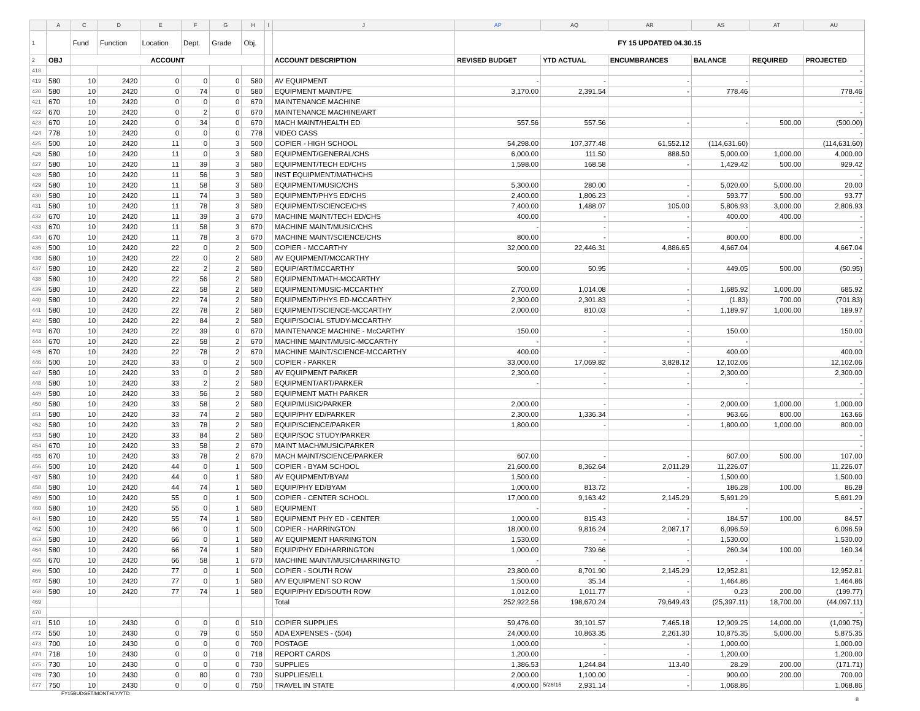| | A | C | D | E | F | G | H | I | J | AP | AQ | AR | AS | AT | AU |
| 1 | | Fund | Function | Location | Dept. | Grade | Obj. | | | FY 15 UPDATED 04.30.15 | | | | | |
| 2 | OBJ | ACCOUNT | | | | | | | ACCOUNT DESCRIPTION | REVISED BUDGET | YTD ACTUAL | ENCUMBRANCES | BALANCE | REQUIRED | PROJECTED |
| 418 | | | | | | | | | | | | | | | - |
| 419 | 580 | 10 | 2420 | 0 | 0 | 0 | 580 | | AV EQUIPMENT | - | - | - | - | | - |
| 420 | 580 | 10 | 2420 | 0 | 74 | 0 | 580 | | EQUIPMENT MAINT/PE | 3,170.00 | 2,391.54 | - | 778.46 | | 778.46 |
| 421 | 670 | 10 | 2420 | 0 | 0 | 0 | 670 | | MAINTENANCE MACHINE | | | | | | - |
| 422 | 670 | 10 | 2420 | 0 | 2 | 0 | 670 | | MAINTENANCE MACHINE/ART | | | | | | - |
| 423 | 670 | 10 | 2420 | 0 | 34 | 0 | 670 | | MACH MAINT/HEALTH ED | 557.56 | 557.56 | - | - | 500.00 | (500.00) |
| 424 | 778 | 10 | 2420 | 0 | 0 | 0 | 778 | | VIDEO CASS | | | | | | - |
| 425 | 500 | 10 | 2420 | 11 | 0 | 3 | 500 | | COPIER - HIGH SCHOOL | 54,298.00 | 107,377.48 | 61,552.12 | (114,631.60) | | (114,631.60) |
| 426 | 580 | 10 | 2420 | 11 | 0 | 3 | 580 | | EQUIPMENT/GENERAL/CHS | 6,000.00 | 111.50 | 888.50 | 5,000.00 | 1,000.00 | 4,000.00 |
| 427 | 580 | 10 | 2420 | 11 | 39 | 3 | 580 | | EQUIPMENT/TECH ED/CHS | 1,598.00 | 168.58 | - | 1,429.42 | 500.00 | 929.42 |
| 428 | 580 | 10 | 2420 | 11 | 56 | 3 | 580 | | INST EQUIPMENT/MATH/CHS | | | | | | - |
| 429 | 580 | 10 | 2420 | 11 | 58 | 3 | 580 | | EQUIPMENT/MUSIC/CHS | 5,300.00 | 280.00 | - | 5,020.00 | 5,000.00 | 20.00 |
| 430 | 580 | 10 | 2420 | 11 | 74 | 3 | 580 | | EQUIPMENT/PHYS ED/CHS | 2,400.00 | 1,806.23 | - | 593.77 | 500.00 | 93.77 |
| 431 | 580 | 10 | 2420 | 11 | 78 | 3 | 580 | | EQUIPMENT/SCIENCE/CHS | 7,400.00 | 1,488.07 | 105.00 | 5,806.93 | 3,000.00 | 2,806.93 |
| 432 | 670 | 10 | 2420 | 11 | 39 | 3 | 670 | | MACHINE MAINT/TECH ED/CHS | 400.00 | - | - | 400.00 | 400.00 | - |
| 433 | 670 | 10 | 2420 | 11 | 58 | 3 | 670 | | MACHINE MAINT/MUSIC/CHS | - | - | - | - | | - |
| 434 | 670 | 10 | 2420 | 11 | 78 | 3 | 670 | | MACHINE MAINT/SCIENCE/CHS | 800.00 | - | - | 800.00 | 800.00 | - |
| 435 | 500 | 10 | 2420 | 22 | 0 | 2 | 500 | | COPIER - MCCARTHY | 32,000.00 | 22,446.31 | 4,886.65 | 4,667.04 | | 4,667.04 |
| 436 | 580 | 10 | 2420 | 22 | 0 | 2 | 580 | | AV EQUIPMENT/MCCARTHY | | | | | | - |
| 437 | 580 | 10 | 2420 | 22 | 2 | 2 | 580 | | EQUIP/ART/MCCARTHY | 500.00 | 50.95 | - | 449.05 | 500.00 | (50.95) |
| 438 | 580 | 10 | 2420 | 22 | 56 | 2 | 580 | | EQUIPMENT/MATH-MCCARTHY | | | | | | - |
| 439 | 580 | 10 | 2420 | 22 | 58 | 2 | 580 | | EQUIPMENT/MUSIC-MCCARTHY | 2,700.00 | 1,014.08 | - | 1,685.92 | 1,000.00 | 685.92 |
| 440 | 580 | 10 | 2420 | 22 | 74 | 2 | 580 | | EQUIPMENT/PHYS ED-MCCARTHY | 2,300.00 | 2,301.83 | - | (1.83) | 700.00 | (701.83) |
| 441 | 580 | 10 | 2420 | 22 | 78 | 2 | 580 | | EQUIPMENT/SCIENCE-MCCARTHY | 2,000.00 | 810.03 | - | 1,189.97 | 1,000.00 | 189.97 |
| 442 | 580 | 10 | 2420 | 22 | 84 | 2 | 580 | | EQUIP/SOCIAL STUDY-MCCARTHY | | | | | | - |
| 443 | 670 | 10 | 2420 | 22 | 39 | 0 | 670 | | MAINTENANCE MACHINE - McCARTHY | 150.00 | - | - | 150.00 | | 150.00 |
| 444 | 670 | 10 | 2420 | 22 | 58 | 2 | 670 | | MACHINE MAINT/MUSIC-MCCARTHY | - | - | - | - | | - |
| 445 | 670 | 10 | 2420 | 22 | 78 | 2 | 670 | | MACHINE MAINT/SCIENCE-MCCARTHY | 400.00 | - | - | 400.00 | | 400.00 |
| 446 | 500 | 10 | 2420 | 33 | 0 | 2 | 500 | | COPIER - PARKER | 33,000.00 | 17,069.82 | 3,828.12 | 12,102.06 | | 12,102.06 |
| 447 | 580 | 10 | 2420 | 33 | 0 | 2 | 580 | | AV EQUIPMENT PARKER | 2,300.00 | - | - | 2,300.00 | | 2,300.00 |
| 448 | 580 | 10 | 2420 | 33 | 2 | 2 | 580 | | EQUIPMENT/ART/PARKER | - | - | - | - | | - |
| 449 | 580 | 10 | 2420 | 33 | 56 | 2 | 580 | | EQUIPMENT MATH PARKER | | | | | | - |
| 450 | 580 | 10 | 2420 | 33 | 58 | 2 | 580 | | EQUIP/MUSIC/PARKER | 2,000.00 | - | - | 2,000.00 | 1,000.00 | 1,000.00 |
| 451 | 580 | 10 | 2420 | 33 | 74 | 2 | 580 | | EQUIP/PHY ED/PARKER | 2,300.00 | 1,336.34 | - | 963.66 | 800.00 | 163.66 |
| 452 | 580 | 10 | 2420 | 33 | 78 | 2 | 580 | | EQUIP/SCIENCE/PARKER | 1,800.00 | - | - | 1,800.00 | 1,000.00 | 800.00 |
| 453 | 580 | 10 | 2420 | 33 | 84 | 2 | 580 | | EQUIP/SOC STUDY/PARKER | | | | | | - |
| 454 | 670 | 10 | 2420 | 33 | 58 | 2 | 670 | | MAINT MACH/MUSIC/PARKER | | | | | | - |
| 455 | 670 | 10 | 2420 | 33 | 78 | 2 | 670 | | MACH MAINT/SCIENCE/PARKER | 607.00 | - | - | 607.00 | 500.00 | 107.00 |
| 456 | 500 | 10 | 2420 | 44 | 0 | 1 | 500 | | COPIER - BYAM SCHOOL | 21,600.00 | 8,362.64 | 2,011.29 | 11,226.07 | | 11,226.07 |
| 457 | 580 | 10 | 2420 | 44 | 0 | 1 | 580 | | AV EQUIPMENT/BYAM | 1,500.00 | - | - | 1,500.00 | | 1,500.00 |
| 458 | 580 | 10 | 2420 | 44 | 74 | 1 | 580 | | EQUIP/PHY ED/BYAM | 1,000.00 | 813.72 | - | 186.28 | 100.00 | 86.28 |
| 459 | 500 | 10 | 2420 | 55 | 0 | 1 | 500 | | COPIER - CENTER SCHOOL | 17,000.00 | 9,163.42 | 2,145.29 | 5,691.29 | | 5,691.29 |
| 460 | 580 | 10 | 2420 | 55 | 0 | 1 | 580 | | EQUIPMENT | - | - | - | - | | - |
| 461 | 580 | 10 | 2420 | 55 | 74 | 1 | 580 | | EQUIPMENT PHY ED - CENTER | 1,000.00 | 815.43 | - | 184.57 | 100.00 | 84.57 |
| 462 | 500 | 10 | 2420 | 66 | 0 | 1 | 500 | | COPIER - HARRINGTON | 18,000.00 | 9,816.24 | 2,087.17 | 6,096.59 | | 6,096.59 |
| 463 | 580 | 10 | 2420 | 66 | 0 | 1 | 580 | | AV EQUIPMENT HARRINGTON | 1,530.00 | - | - | 1,530.00 | | 1,530.00 |
| 464 | 580 | 10 | 2420 | 66 | 74 | 1 | 580 | | EQUIP/PHY ED/HARRINGTON | 1,000.00 | 739.66 | - | 260.34 | 100.00 | 160.34 |
| 465 | 670 | 10 | 2420 | 66 | 58 | 1 | 670 | | MACHINE MAINT/MUSIC/HARRINGTO | - | - | - | - | | - |
| 466 | 500 | 10 | 2420 | 77 | 0 | 1 | 500 | | COPIER - SOUTH ROW | 23,800.00 | 8,701.90 | 2,145.29 | 12,952.81 | | 12,952.81 |
| 467 | 580 | 10 | 2420 | 77 | 0 | 1 | 580 | | A/V EQUIPMENT SO ROW | 1,500.00 | 35.14 | - | 1,464.86 | | 1,464.86 |
| 468 | 580 | 10 | 2420 | 77 | 74 | 1 | 580 | | EQUIP/PHY ED/SOUTH ROW | 1,012.00 | 1,011.77 | - | 0.23 | 200.00 | (199.77) |
| 469 | | | | | | | | | Total | 252,922.56 | 198,670.24 | 79,649.43 | (25,397.11) | 18,700.00 | (44,097.11) |
| 470 | | | | | | | | | | | | | | | - |
| 471 | 510 | 10 | 2430 | 0 | 0 | 0 | 510 | | COPIER SUPPLIES | 59,476.00 | 39,101.57 | 7,465.18 | 12,909.25 | 14,000.00 | (1,090.75) |
| 472 | 550 | 10 | 2430 | 0 | 79 | 0 | 550 | | ADA EXPENSES - (504) | 24,000.00 | 10,863.35 | 2,261.30 | 10,875.35 | 5,000.00 | 5,875.35 |
| 473 | 700 | 10 | 2430 | 0 | 0 | 0 | 700 | | POSTAGE | 1,000.00 | - | - | 1,000.00 | | 1,000.00 |
| 474 | 718 | 10 | 2430 | 0 | 0 | 0 | 718 | | REPORT CARDS | 1,200.00 | - | - | 1,200.00 | | 1,200.00 |
| 475 | 730 | 10 | 2430 | 0 | 0 | 0 | 730 | | SUPPLIES | 1,386.53 | 1,244.84 | 113.40 | 28.29 | 200.00 | (171.71) |
| 476 | 730 | 10 | 2430 | 0 | 80 | 0 | 730 | | SUPPLIES/ELL | 2,000.00 | 1,100.00 | - | 900.00 | 200.00 | 700.00 |
| 477 | 750 | 10 | 2430 | 0 | 0 | 0 | 750 | | TRAVEL IN STATE | 4,000.00 | 5/26/15 2,931.14 | - | 1,068.86 | | 1,068.86 |
FY15BUDGET/MONTHLY/YTD
8